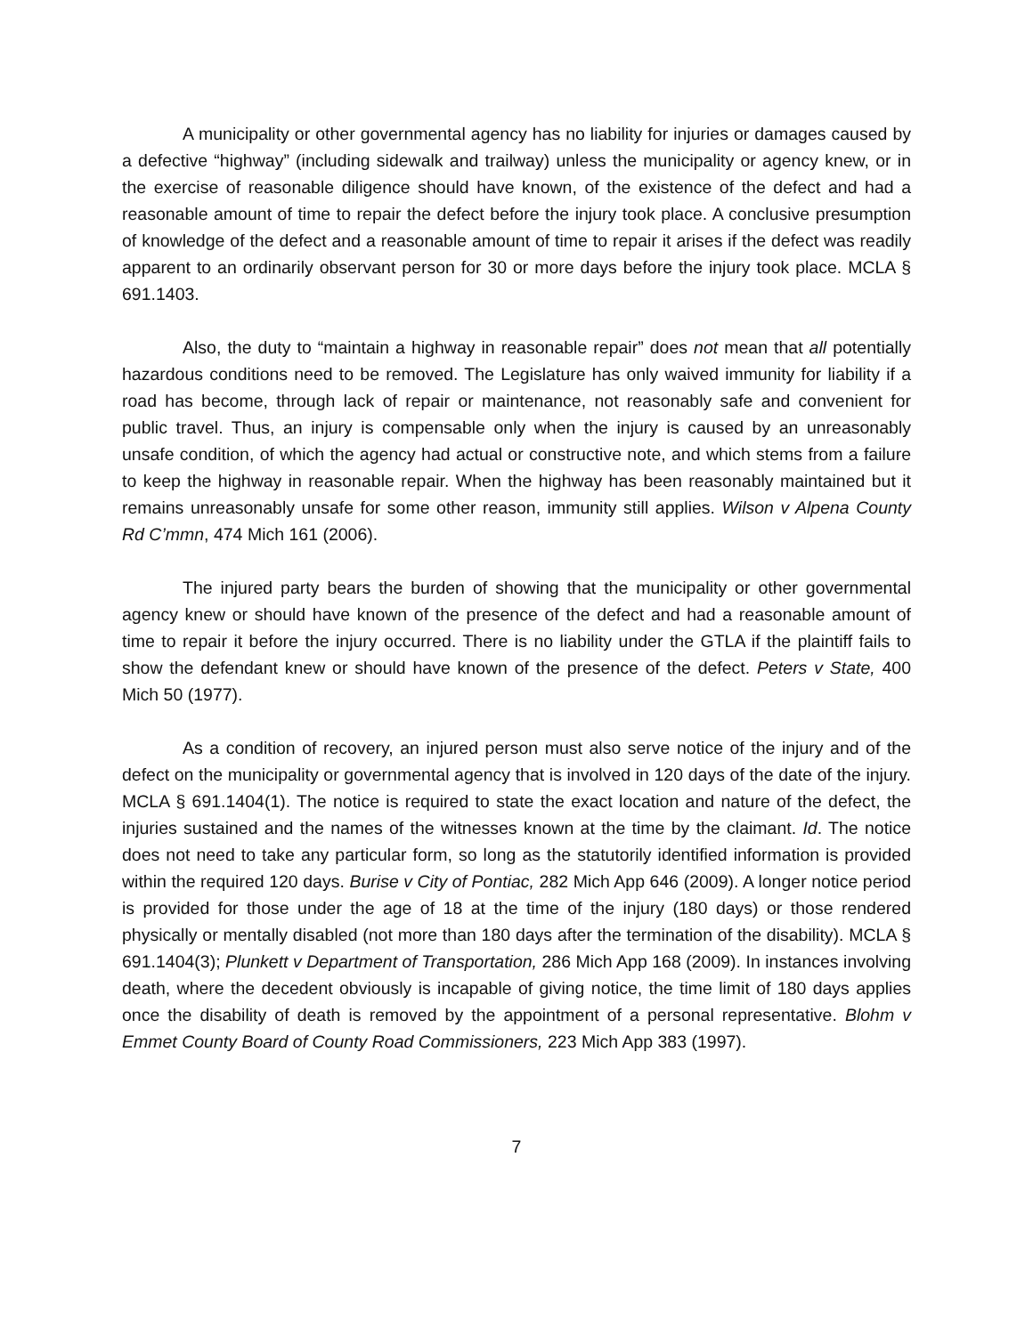A municipality or other governmental agency has no liability for injuries or damages caused by a defective “highway” (including sidewalk and trailway) unless the municipality or agency knew, or in the exercise of reasonable diligence should have known, of the existence of the defect and had a reasonable amount of time to repair the defect before the injury took place. A conclusive presumption of knowledge of the defect and a reasonable amount of time to repair it arises if the defect was readily apparent to an ordinarily observant person for 30 or more days before the injury took place. MCLA § 691.1403.
Also, the duty to “maintain a highway in reasonable repair” does not mean that all potentially hazardous conditions need to be removed. The Legislature has only waived immunity for liability if a road has become, through lack of repair or maintenance, not reasonably safe and convenient for public travel. Thus, an injury is compensable only when the injury is caused by an unreasonably unsafe condition, of which the agency had actual or constructive note, and which stems from a failure to keep the highway in reasonable repair. When the highway has been reasonably maintained but it remains unreasonably unsafe for some other reason, immunity still applies. Wilson v Alpena County Rd C’mmn, 474 Mich 161 (2006).
The injured party bears the burden of showing that the municipality or other governmental agency knew or should have known of the presence of the defect and had a reasonable amount of time to repair it before the injury occurred. There is no liability under the GTLA if the plaintiff fails to show the defendant knew or should have known of the presence of the defect. Peters v State, 400 Mich 50 (1977).
As a condition of recovery, an injured person must also serve notice of the injury and of the defect on the municipality or governmental agency that is involved in 120 days of the date of the injury. MCLA § 691.1404(1). The notice is required to state the exact location and nature of the defect, the injuries sustained and the names of the witnesses known at the time by the claimant. Id. The notice does not need to take any particular form, so long as the statutorily identified information is provided within the required 120 days. Burise v City of Pontiac, 282 Mich App 646 (2009). A longer notice period is provided for those under the age of 18 at the time of the injury (180 days) or those rendered physically or mentally disabled (not more than 180 days after the termination of the disability). MCLA § 691.1404(3); Plunkett v Department of Transportation, 286 Mich App 168 (2009). In instances involving death, where the decedent obviously is incapable of giving notice, the time limit of 180 days applies once the disability of death is removed by the appointment of a personal representative. Blohm v Emmet County Board of County Road Commissioners, 223 Mich App 383 (1997).
7